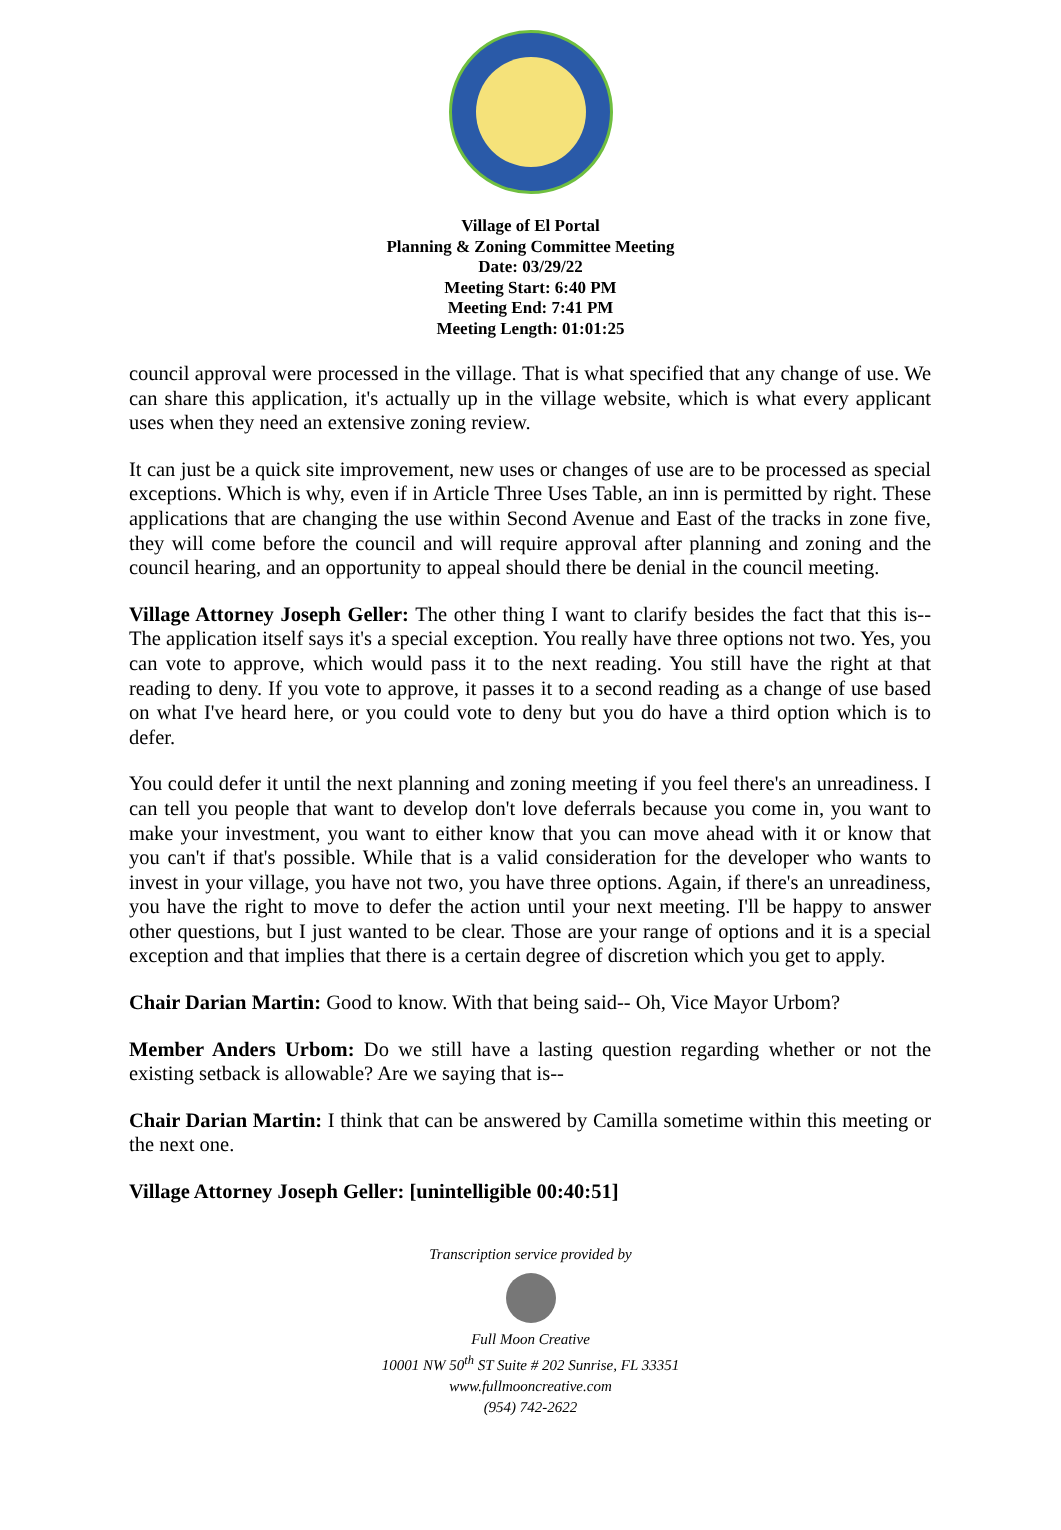Village of El Portal
Planning & Zoning Committee Meeting
Date: 03/29/22
Meeting Start: 6:40 PM
Meeting End: 7:41 PM
Meeting Length: 01:01:25
council approval were processed in the village. That is what specified that any change of use. We can share this application, it's actually up in the village website, which is what every applicant uses when they need an extensive zoning review.
It can just be a quick site improvement, new uses or changes of use are to be processed as special exceptions. Which is why, even if in Article Three Uses Table, an inn is permitted by right. These applications that are changing the use within Second Avenue and East of the tracks in zone five, they will come before the council and will require approval after planning and zoning and the council hearing, and an opportunity to appeal should there be denial in the council meeting.
Village Attorney Joseph Geller: The other thing I want to clarify besides the fact that this is-- The application itself says it's a special exception. You really have three options not two. Yes, you can vote to approve, which would pass it to the next reading. You still have the right at that reading to deny. If you vote to approve, it passes it to a second reading as a change of use based on what I've heard here, or you could vote to deny but you do have a third option which is to defer.
You could defer it until the next planning and zoning meeting if you feel there's an unreadiness. I can tell you people that want to develop don't love deferrals because you come in, you want to make your investment, you want to either know that you can move ahead with it or know that you can't if that's possible. While that is a valid consideration for the developer who wants to invest in your village, you have not two, you have three options. Again, if there's an unreadiness, you have the right to move to defer the action until your next meeting. I'll be happy to answer other questions, but I just wanted to be clear. Those are your range of options and it is a special exception and that implies that there is a certain degree of discretion which you get to apply.
Chair Darian Martin: Good to know. With that being said-- Oh, Vice Mayor Urbom?
Member Anders Urbom: Do we still have a lasting question regarding whether or not the existing setback is allowable? Are we saying that is--
Chair Darian Martin: I think that can be answered by Camilla sometime within this meeting or the next one.
Village Attorney Joseph Geller: [unintelligible 00:40:51]
Transcription service provided by
Full Moon Creative
10001 NW 50<sup>th</sup> ST Suite # 202 Sunrise, FL 33351
www.fullmooncreative.com
(954) 742-2622